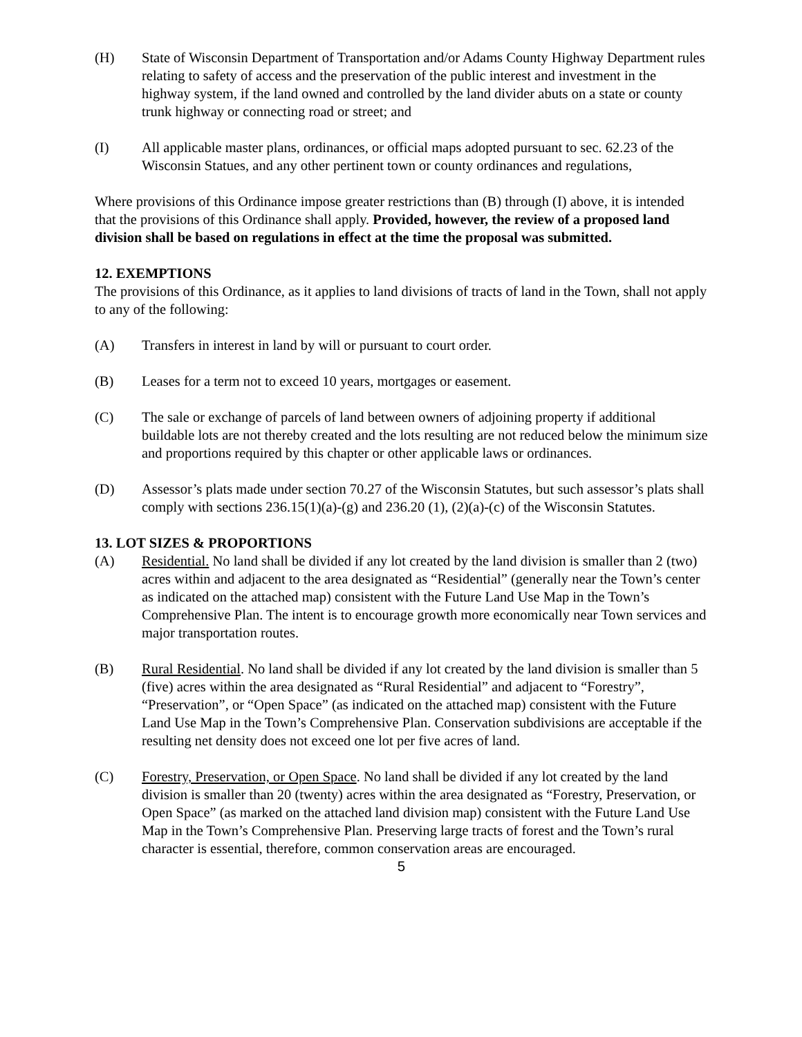(H) State of Wisconsin Department of Transportation and/or Adams County Highway Department rules relating to safety of access and the preservation of the public interest and investment in the highway system, if the land owned and controlled by the land divider abuts on a state or county trunk highway or connecting road or street; and
(I) All applicable master plans, ordinances, or official maps adopted pursuant to sec. 62.23 of the Wisconsin Statues, and any other pertinent town or county ordinances and regulations,
Where provisions of this Ordinance impose greater restrictions than (B) through (I) above, it is intended that the provisions of this Ordinance shall apply. Provided, however, the review of a proposed land division shall be based on regulations in effect at the time the proposal was submitted.
12. EXEMPTIONS
The provisions of this Ordinance, as it applies to land divisions of tracts of land in the Town, shall not apply to any of the following:
(A) Transfers in interest in land by will or pursuant to court order.
(B) Leases for a term not to exceed 10 years, mortgages or easement.
(C) The sale or exchange of parcels of land between owners of adjoining property if additional buildable lots are not thereby created and the lots resulting are not reduced below the minimum size and proportions required by this chapter or other applicable laws or ordinances.
(D) Assessor’s plats made under section 70.27 of the Wisconsin Statutes, but such assessor’s plats shall comply with sections 236.15(1)(a)-(g) and 236.20 (1), (2)(a)-(c) of the Wisconsin Statutes.
13. LOT SIZES & PROPORTIONS
(A) Residential. No land shall be divided if any lot created by the land division is smaller than 2 (two) acres within and adjacent to the area designated as “Residential” (generally near the Town’s center as indicated on the attached map) consistent with the Future Land Use Map in the Town’s Comprehensive Plan. The intent is to encourage growth more economically near Town services and major transportation routes.
(B) Rural Residential. No land shall be divided if any lot created by the land division is smaller than 5 (five) acres within the area designated as “Rural Residential” and adjacent to “Forestry”, “Preservation”, or “Open Space” (as indicated on the attached map) consistent with the Future Land Use Map in the Town’s Comprehensive Plan. Conservation subdivisions are acceptable if the resulting net density does not exceed one lot per five acres of land.
(C) Forestry, Preservation, or Open Space. No land shall be divided if any lot created by the land division is smaller than 20 (twenty) acres within the area designated as “Forestry, Preservation, or Open Space” (as marked on the attached land division map) consistent with the Future Land Use Map in the Town’s Comprehensive Plan. Preserving large tracts of forest and the Town’s rural character is essential, therefore, common conservation areas are encouraged.
5